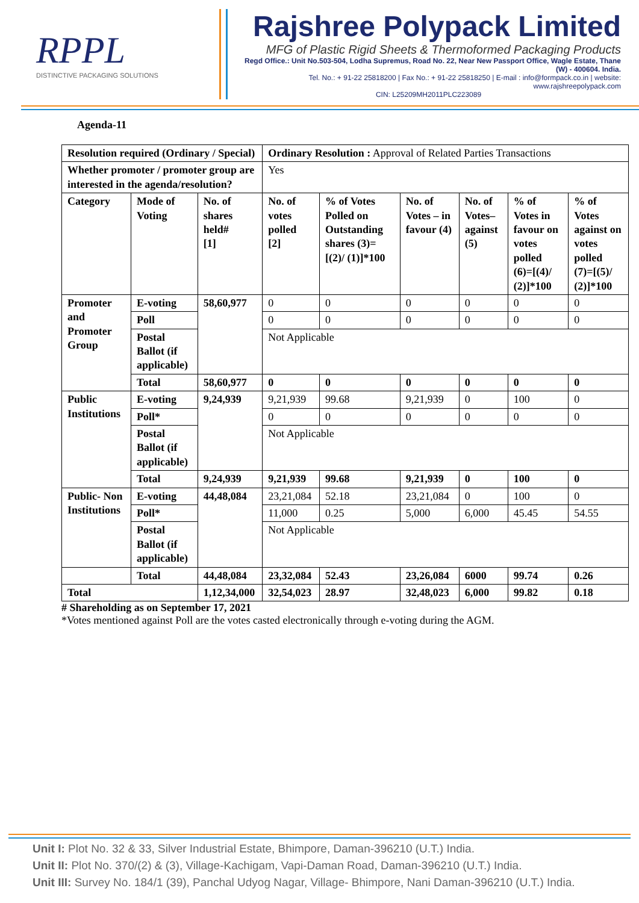RPPL
DISTINCTIVE PACKAGING SOLUTIONS
Rajshree Polypack Limited
MFG of Plastic Rigid Sheets & Thermoformed Packaging Products
Regd Office.: Unit No.503-504, Lodha Supremus, Road No. 22, Near New Passport Office, Wagle Estate, Thane (W) - 400604. India.
Tel. No.: + 91-22 25818200 | Fax No.: + 91-22 25818250 | E-mail : info@formpack.co.in | website: www.rajshreepolypack.com
CIN: L25209MH2011PLC223089
Agenda-11
| Resolution required (Ordinary / Special) | | | Ordinary Resolution : Approval of Related Parties Transactions | | | | | |
| Whether promoter / promoter group are interested in the agenda/resolution? | | | Yes | | | | | |
| Category | Mode of Voting | No. of shares held# [1] | No. of votes polled [2] | % of Votes Polled on Outstanding shares (3)=[(2)/ (1)]*100 | No. of Votes – in favour (4) | No. of Votes– against (5) | % of Votes in favour on votes polled (6)=[(4)/ (2)]*100 | % of Votes against on votes polled (7)=[(5)/ (2)]*100 |
| Promoter and Promoter Group | E-voting | 58,60,977 | 0 | 0 | 0 | 0 | 0 | 0 |
| | Poll | | 0 | 0 | 0 | 0 | 0 | 0 |
| | Postal Ballot (if applicable) | | Not Applicable | | | | | |
| | Total | 58,60,977 | 0 | 0 | 0 | 0 | 0 | 0 |
| Public Institutions | E-voting | 9,24,939 | 9,21,939 | 99.68 | 9,21,939 | 0 | 100 | 0 |
| | Poll* | | 0 | 0 | 0 | 0 | 0 | 0 |
| | Postal Ballot (if applicable) | | Not Applicable | | | | | |
| | Total | 9,24,939 | 9,21,939 | 99.68 | 9,21,939 | 0 | 100 | 0 |
| Public- Non Institutions | E-voting | 44,48,084 | 23,21,084 | 52.18 | 23,21,084 | 0 | 100 | 0 |
| | Poll* | | 11,000 | 0.25 | 5,000 | 6,000 | 45.45 | 54.55 |
| | Postal Ballot (if applicable) | | Not Applicable | | | | | |
| | Total | 44,48,084 | 23,32,084 | 52.43 | 23,26,084 | 6000 | 99.74 | 0.26 |
| Total | | 1,12,34,000 | 32,54,023 | 28.97 | 32,48,023 | 6,000 | 99.82 | 0.18 |
# Shareholding as on September 17, 2021
*Votes mentioned against Poll are the votes casted electronically through e-voting during the AGM.
Unit I: Plot No. 32 & 33, Silver Industrial Estate, Bhimpore, Daman-396210 (U.T.) India.
Unit II: Plot No. 370/(2) & (3), Village-Kachigam, Vapi-Daman Road, Daman-396210 (U.T.) India.
Unit III: Survey No. 184/1 (39), Panchal Udyog Nagar, Village- Bhimpore, Nani Daman-396210 (U.T.) India.